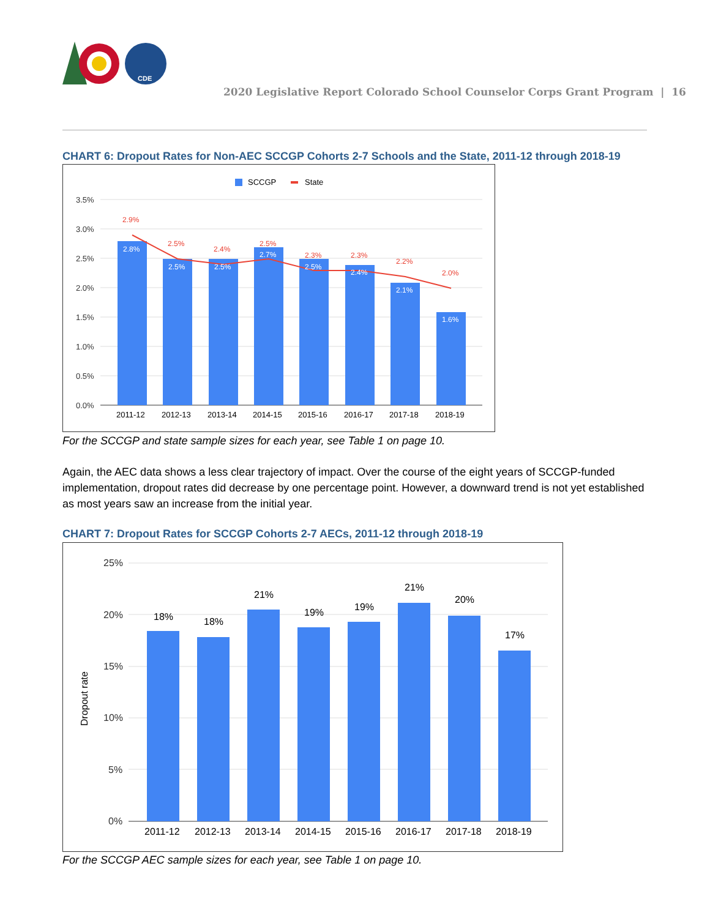CDE
2020 Legislative Report Colorado School Counselor Corps Grant Program | 16
CHART 6: Dropout Rates for Non-AEC SCCGP Cohorts 2-7 Schools and the State, 2011-12 through 2018-19
SCCGP
State
3.5%
3.0%
2.5%
2.0%
1.5%
1.0%
0.5%
0.0%
2.8%
2.5%
2.5%
2.7%
2.5%
2.4%
2.1%
1.6%
2.9%
2.5%
2.4%
2.5%
2.3%
2.3%
2.2%
2.0%
2011-12
2012-13
2013-14
2014-15
2015-16
2016-17
2017-18
2018-19
For the SCCGP and state sample sizes for each year, see Table 1 on page 10.
Again, the AEC data shows a less clear trajectory of impact. Over the course of the eight years of SCCGP-funded implementation, dropout rates did decrease by one percentage point. However, a downward trend is not yet established as most years saw an increase from the initial year.
CHART 7: Dropout Rates for SCCGP Cohorts 2-7 AECs, 2011-12 through 2018-19
25%
20%
15%
10%
5%
0%
Dropout rate
18%
18%
21%
19%
19%
21%
20%
17%
2011-12
2012-13
2013-14
2014-15
2015-16
2016-17
2017-18
2018-19
For the SCCGP AEC sample sizes for each year, see Table 1 on page 10.